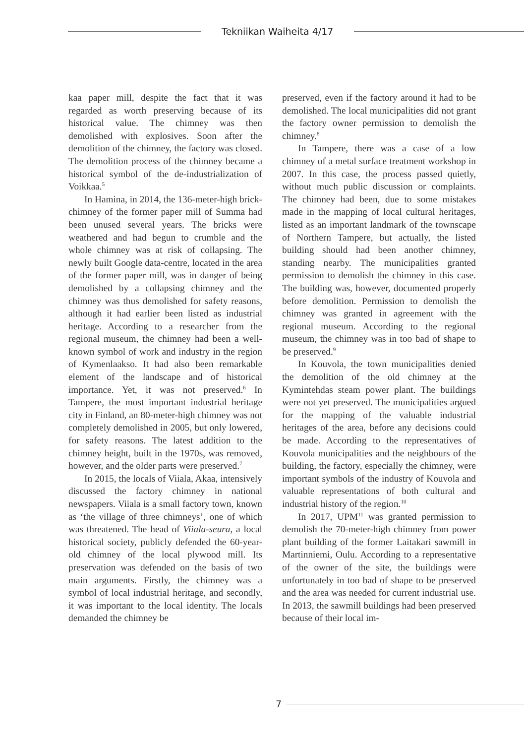Tekniikan Waiheita 4/17
kaa paper mill, despite the fact that it was regarded as worth preserving because of its historical value. The chimney was then demolished with explosives. Soon after the demolition of the chimney, the factory was closed. The demolition process of the chimney became a historical symbol of the de-industrialization of Voikkaa.<sup>5</sup>
In Hamina, in 2014, the 136-meter-high brick-chimney of the former paper mill of Summa had been unused several years. The bricks were weathered and had begun to crumble and the whole chimney was at risk of collapsing. The newly built Google data-centre, located in the area of the former paper mill, was in danger of being demolished by a collapsing chimney and the chimney was thus demolished for safety reasons, although it had earlier been listed as industrial heritage. According to a researcher from the regional museum, the chimney had been a well-known symbol of work and industry in the region of Kymenlaakso. It had also been remarkable element of the landscape and of historical importance. Yet, it was not preserved.<sup>6</sup> In Tampere, the most important industrial heritage city in Finland, an 80-meter-high chimney was not completely demolished in 2005, but only lowered, for safety reasons. The latest addition to the chimney height, built in the 1970s, was removed, however, and the older parts were preserved.<sup>7</sup>
In 2015, the locals of Viiala, Akaa, intensively discussed the factory chimney in national newspapers. Viiala is a small factory town, known as ‘the village of three chimneys’, one of which was threatened. The head of Viiala-seura, a local historical society, publicly defended the 60-year-old chimney of the local plywood mill. Its preservation was defended on the basis of two main arguments. Firstly, the chimney was a symbol of local industrial heritage, and secondly, it was important to the local identity. The locals demanded the chimney be
preserved, even if the factory around it had to be demolished. The local municipalities did not grant the factory owner permission to demolish the chimney.<sup>8</sup>
In Tampere, there was a case of a low chimney of a metal surface treatment workshop in 2007. In this case, the process passed quietly, without much public discussion or complaints. The chimney had been, due to some mistakes made in the mapping of local cultural heritages, listed as an important landmark of the townscape of Northern Tampere, but actually, the listed building should had been another chimney, standing nearby. The municipalities granted permission to demolish the chimney in this case. The building was, however, documented properly before demolition. Permission to demolish the chimney was granted in agreement with the regional museum. According to the regional museum, the chimney was in too bad of shape to be preserved.<sup>9</sup>
In Kouvola, the town municipalities denied the demolition of the old chimney at the Kymintehdas steam power plant. The buildings were not yet preserved. The municipalities argued for the mapping of the valuable industrial heritages of the area, before any decisions could be made. According to the representatives of Kouvola municipalities and the neighbours of the building, the factory, especially the chimney, were important symbols of the industry of Kouvola and valuable representations of both cultural and industrial history of the region.<sup>10</sup>
In 2017, UPM<sup>11</sup> was granted permission to demolish the 70-meter-high chimney from power plant building of the former Laitakari sawmill in Martinniemi, Oulu. According to a representative of the owner of the site, the buildings were unfortunately in too bad of shape to be preserved and the area was needed for current industrial use. In 2013, the sawmill buildings had been preserved because of their local im-
7